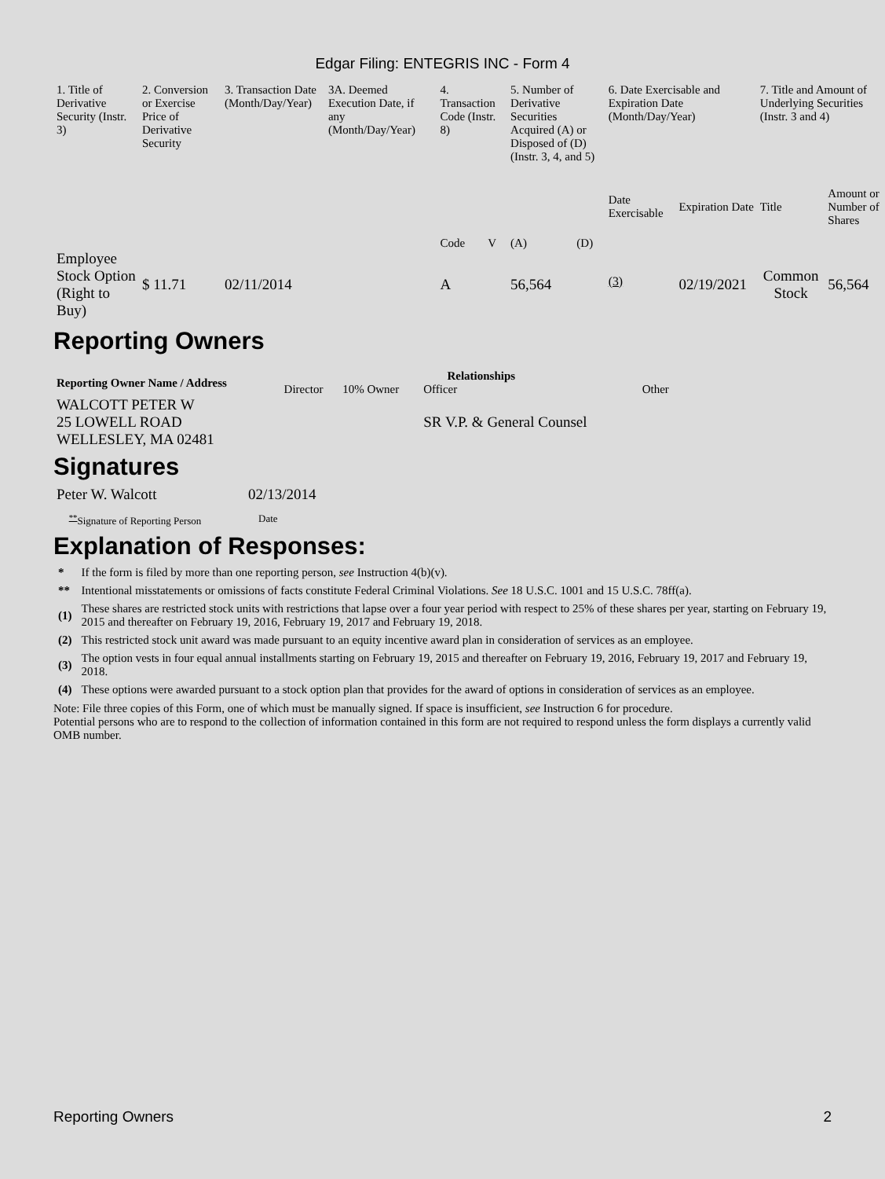Edgar Filing: ENTEGRIS INC - Form 4
| 1. Title of Derivative Security (Instr. 3) | 2. Conversion or Exercise Price of Derivative Security | 3. Transaction Date (Month/Day/Year) | 3A. Deemed Execution Date, if any (Month/Day/Year) | 4. Transaction Code (Instr. 8) | | 5. Number of Derivative Securities Acquired (A) or Disposed of (D) (Instr. 3, 4, and 5) | | 6. Date Exercisable and Expiration Date (Month/Day/Year) | | 7. Title and Amount of Underlying Securities (Instr. 3 and 4) | |
| --- | --- | --- | --- | --- | --- | --- | --- | --- | --- | --- | --- |
| | | | | Code | V | (A) | (D) | Date Exercisable | Expiration Date | Title | Amount or Number of Shares |
| Employee Stock Option (Right to Buy) | $ 11.71 | 02/11/2014 | | A | | 56,564 | | <sup>(3)</sup> | 02/19/2021 | Common Stock | 56,564 |
Reporting Owners
| Reporting Owner Name / Address | Relationships | | | |
| --- | --- | --- | --- | --- |
| | Director | 10% Owner | Officer | Other |
| WALCOTT PETER W 25 LOWELL ROAD WELLESLEY, MA 02481 | | | SR V.P. & General Counsel | |
Signatures
| Peter W. Walcott | 02/13/2014 |
| <sup>**</sup> Signature of Reporting Person | Date |
Explanation of Responses:
| * | If the form is filed by more than one reporting person, see Instruction 4(b)(v). |
| ** | Intentional misstatements or omissions of facts constitute Federal Criminal Violations. See 18 U.S.C. 1001 and 15 U.S.C. 78ff(a). |
| (1) | These shares are restricted stock units with restrictions that lapse over a four year period with respect to 25% of these shares per year, starting on February 19, 2015 and thereafter on February 19, 2016, February 19, 2017 and February 19, 2018. |
| (2) | This restricted stock unit award was made pursuant to an equity incentive award plan in consideration of services as an employee. |
| (3) | The option vests in four equal annual installments starting on February 19, 2015 and thereafter on February 19, 2016, February 19, 2017 and February 19, 2018. |
| (4) | These options were awarded pursuant to a stock option plan that provides for the award of options in consideration of services as an employee. |
Note: File three copies of this Form, one of which must be manually signed. If space is insufficient, see Instruction 6 for procedure.
Potential persons who are to respond to the collection of information contained in this form are not required to respond unless the form displays a currently valid OMB number.
Reporting Owners 2